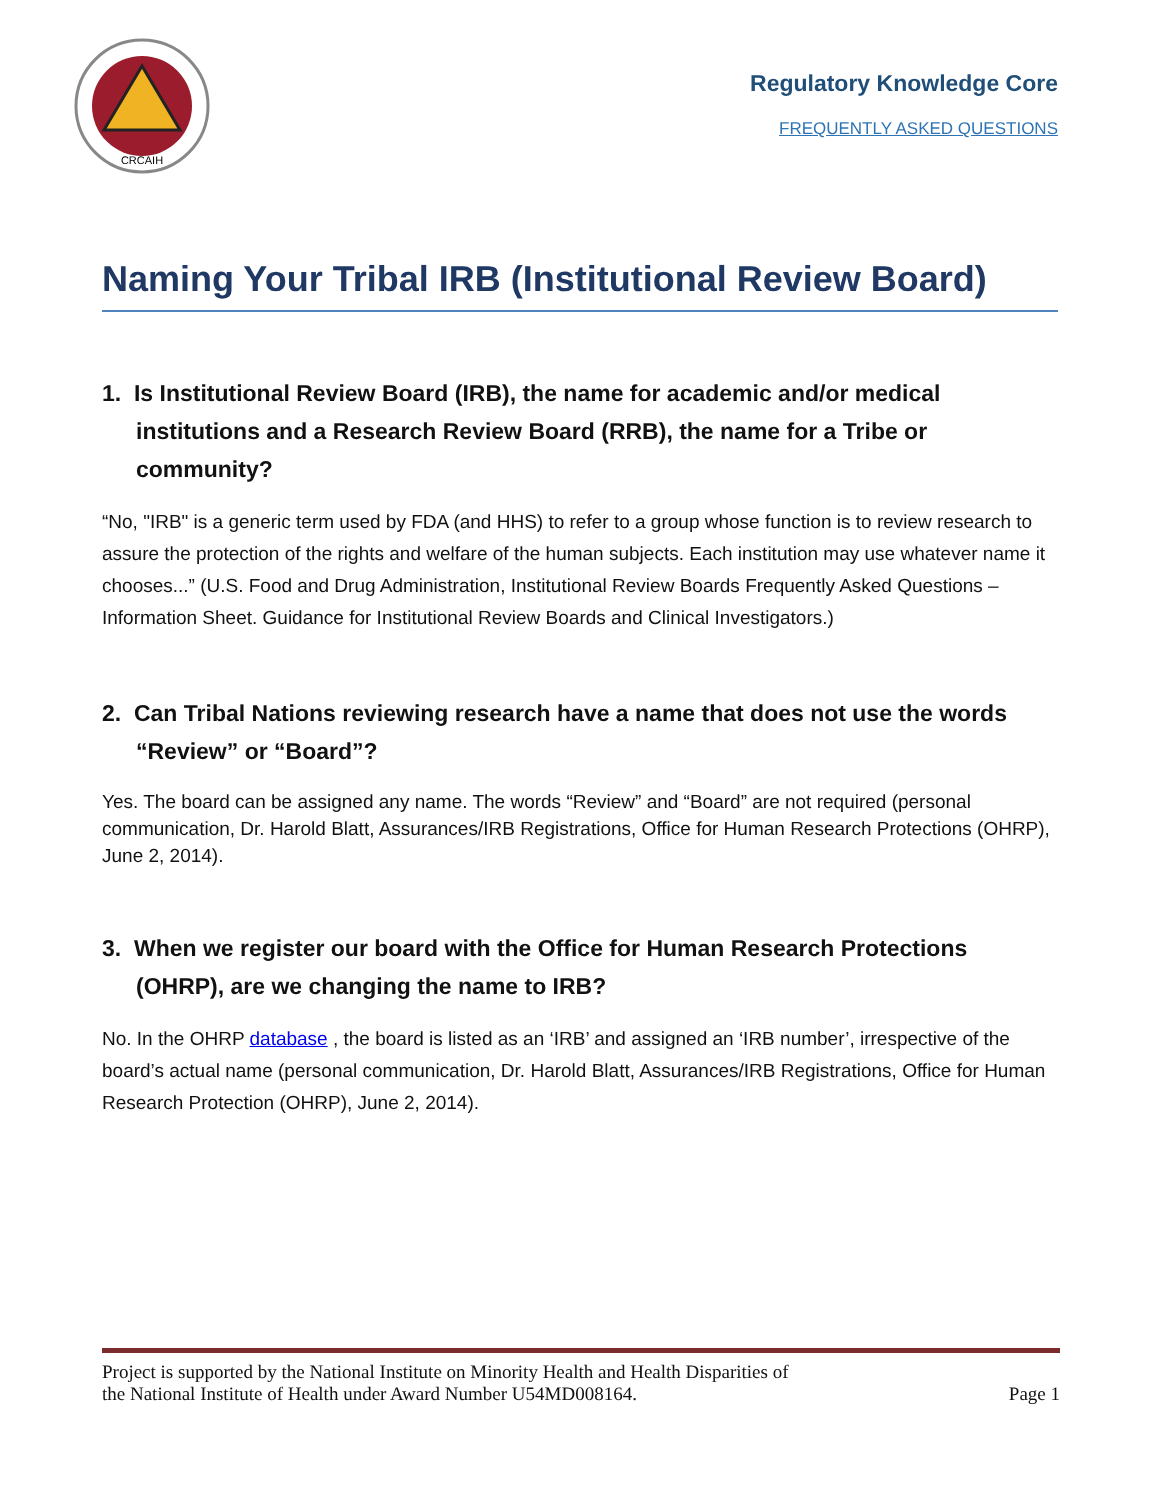CRCAIH
Regulatory Knowledge Core
FREQUENTLY ASKED QUESTIONS
Naming Your Tribal IRB (Institutional Review Board)
1. Is Institutional Review Board (IRB), the name for academic and/or medical institutions and a Research Review Board (RRB), the name for a Tribe or community?
“No, "IRB" is a generic term used by FDA (and HHS) to refer to a group whose function is to review research to assure the protection of the rights and welfare of the human subjects. Each institution may use whatever name it chooses...” (U.S. Food and Drug Administration, Institutional Review Boards Frequently Asked Questions – Information Sheet. Guidance for Institutional Review Boards and Clinical Investigators.)
2. Can Tribal Nations reviewing research have a name that does not use the words “Review” or “Board”?
Yes. The board can be assigned any name. The words “Review” and “Board” are not required (personal communication, Dr. Harold Blatt, Assurances/IRB Registrations, Office for Human Research Protections (OHRP), June 2, 2014).
3. When we register our board with the Office for Human Research Protections (OHRP), are we changing the name to IRB?
No. In the OHRP database , the board is listed as an ‘IRB’ and assigned an ‘IRB number’, irrespective of the board’s actual name (personal communication, Dr. Harold Blatt, Assurances/IRB Registrations, Office for Human Research Protection (OHRP), June 2, 2014).
Project is supported by the National Institute on Minority Health and Health Disparities of
the National Institute of Health under Award Number U54MD008164.
Page 1